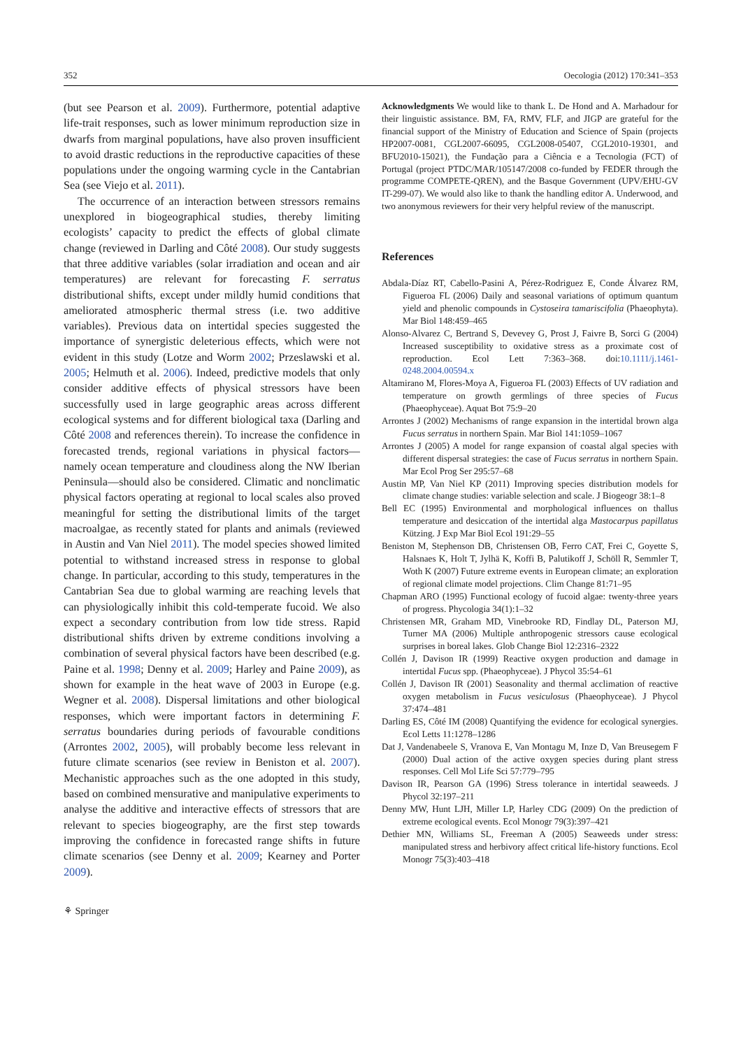352 Oecologia (2012) 170:341–353
(but see Pearson et al. 2009). Furthermore, potential adaptive life-trait responses, such as lower minimum reproduction size in dwarfs from marginal populations, have also proven insufficient to avoid drastic reductions in the reproductive capacities of these populations under the ongoing warming cycle in the Cantabrian Sea (see Viejo et al. 2011).
The occurrence of an interaction between stressors remains unexplored in biogeographical studies, thereby limiting ecologists’ capacity to predict the effects of global climate change (reviewed in Darling and Côté 2008). Our study suggests that three additive variables (solar irradiation and ocean and air temperatures) are relevant for forecasting F. serratus distributional shifts, except under mildly humid conditions that ameliorated atmospheric thermal stress (i.e. two additive variables). Previous data on intertidal species suggested the importance of synergistic deleterious effects, which were not evident in this study (Lotze and Worm 2002; Przeslawski et al. 2005; Helmuth et al. 2006). Indeed, predictive models that only consider additive effects of physical stressors have been successfully used in large geographic areas across different ecological systems and for different biological taxa (Darling and Côté 2008 and references therein). To increase the confidence in forecasted trends, regional variations in physical factors—namely ocean temperature and cloudiness along the NW Iberian Peninsula—should also be considered. Climatic and nonclimatic physical factors operating at regional to local scales also proved meaningful for setting the distributional limits of the target macroalgae, as recently stated for plants and animals (reviewed in Austin and Van Niel 2011). The model species showed limited potential to withstand increased stress in response to global change. In particular, according to this study, temperatures in the Cantabrian Sea due to global warming are reaching levels that can physiologically inhibit this cold-temperate fucoid. We also expect a secondary contribution from low tide stress. Rapid distributional shifts driven by extreme conditions involving a combination of several physical factors have been described (e.g. Paine et al. 1998; Denny et al. 2009; Harley and Paine 2009), as shown for example in the heat wave of 2003 in Europe (e.g. Wegner et al. 2008). Dispersal limitations and other biological responses, which were important factors in determining F. serratus boundaries during periods of favourable conditions (Arrontes 2002, 2005), will probably become less relevant in future climate scenarios (see review in Beniston et al. 2007). Mechanistic approaches such as the one adopted in this study, based on combined mensurative and manipulative experiments to analyse the additive and interactive effects of stressors that are relevant to species biogeography, are the first step towards improving the confidence in forecasted range shifts in future climate scenarios (see Denny et al. 2009; Kearney and Porter 2009).
⚘ Springer
Acknowledgments We would like to thank L. De Hond and A. Marhadour for their linguistic assistance. BM, FA, RMV, FLF, and JIGP are grateful for the financial support of the Ministry of Education and Science of Spain (projects HP2007-0081, CGL2007-66095, CGL2008-05407, CGL2010-19301, and BFU2010-15021), the Fundação para a Ciência e a Tecnologia (FCT) of Portugal (project PTDC/MAR/105147/2008 co-funded by FEDER through the programme COMPETE-QREN), and the Basque Government (UPV/EHU-GV IT-299-07). We would also like to thank the handling editor A. Underwood, and two anonymous reviewers for their very helpful review of the manuscript.
References
Abdala-Díaz RT, Cabello-Pasini A, Pérez-Rodriguez E, Conde Álvarez RM, Figueroa FL (2006) Daily and seasonal variations of optimum quantum yield and phenolic compounds in Cystoseira tamariscifolia (Phaeophyta). Mar Biol 148:459–465
Alonso-Alvarez C, Bertrand S, Devevey G, Prost J, Faivre B, Sorci G (2004) Increased susceptibility to oxidative stress as a proximate cost of reproduction. Ecol Lett 7:363–368. doi:10.1111/j.1461-0248.2004.00594.x
Altamirano M, Flores-Moya A, Figueroa FL (2003) Effects of UV radiation and temperature on growth germlings of three species of Fucus (Phaeophyceae). Aquat Bot 75:9–20
Arrontes J (2002) Mechanisms of range expansion in the intertidal brown alga Fucus serratus in northern Spain. Mar Biol 141:1059–1067
Arrontes J (2005) A model for range expansion of coastal algal species with different dispersal strategies: the case of Fucus serratus in northern Spain. Mar Ecol Prog Ser 295:57–68
Austin MP, Van Niel KP (2011) Improving species distribution models for climate change studies: variable selection and scale. J Biogeogr 38:1–8
Bell EC (1995) Environmental and morphological influences on thallus temperature and desiccation of the intertidal alga Mastocarpus papillatus Kützing. J Exp Mar Biol Ecol 191:29–55
Beniston M, Stephenson DB, Christensen OB, Ferro CAT, Frei C, Goyette S, Halsnaes K, Holt T, Jylhä K, Koffi B, Palutikoff J, Schöll R, Semmler T, Woth K (2007) Future extreme events in European climate; an exploration of regional climate model projections. Clim Change 81:71–95
Chapman ARO (1995) Functional ecology of fucoid algae: twenty-three years of progress. Phycologia 34(1):1–32
Christensen MR, Graham MD, Vinebrooke RD, Findlay DL, Paterson MJ, Turner MA (2006) Multiple anthropogenic stressors cause ecological surprises in boreal lakes. Glob Change Biol 12:2316–2322
Collén J, Davison IR (1999) Reactive oxygen production and damage in intertidal Fucus spp. (Phaeophyceae). J Phycol 35:54–61
Collén J, Davison IR (2001) Seasonality and thermal acclimation of reactive oxygen metabolism in Fucus vesiculosus (Phaeophyceae). J Phycol 37:474–481
Darling ES, Côté IM (2008) Quantifying the evidence for ecological synergies. Ecol Letts 11:1278–1286
Dat J, Vandenabeele S, Vranova E, Van Montagu M, Inze D, Van Breusegem F (2000) Dual action of the active oxygen species during plant stress responses. Cell Mol Life Sci 57:779–795
Davison IR, Pearson GA (1996) Stress tolerance in intertidal seaweeds. J Phycol 32:197–211
Denny MW, Hunt LJH, Miller LP, Harley CDG (2009) On the prediction of extreme ecological events. Ecol Monogr 79(3):397–421
Dethier MN, Williams SL, Freeman A (2005) Seaweeds under stress: manipulated stress and herbivory affect critical life-history functions. Ecol Monogr 75(3):403–418